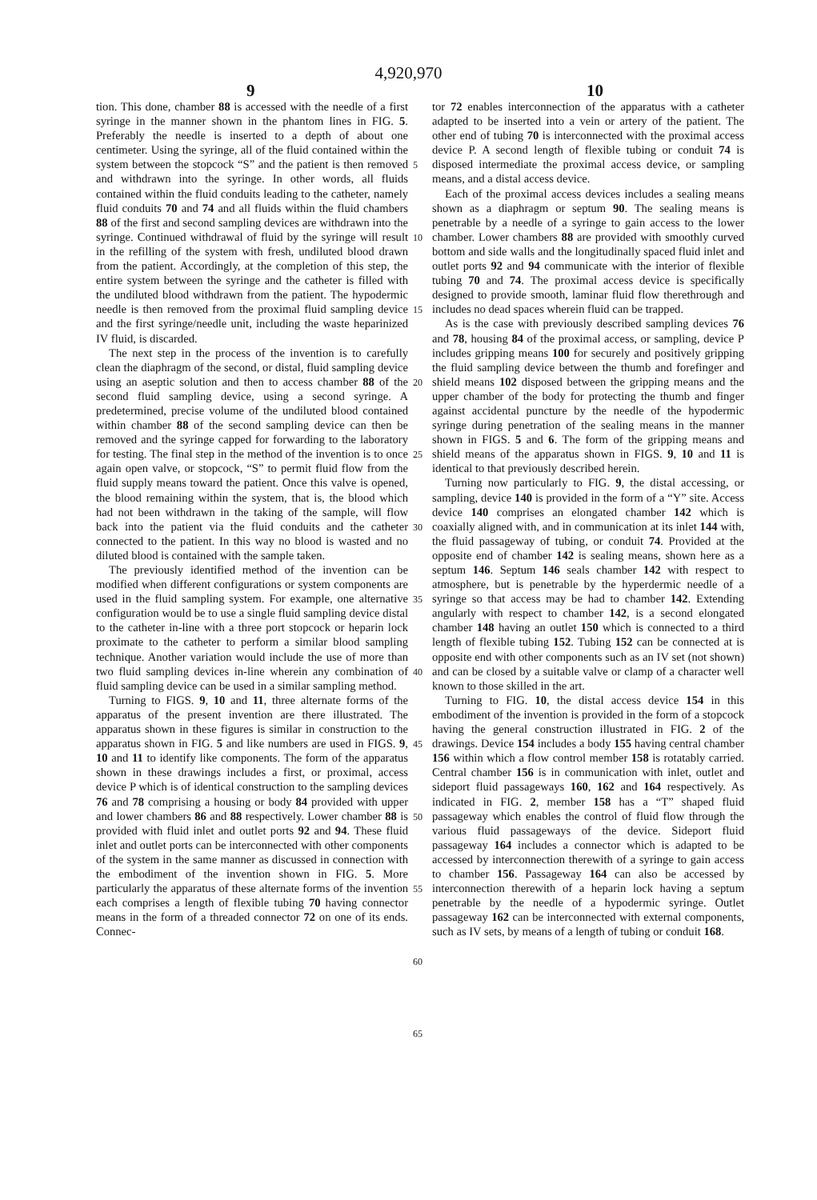4,920,970
9 10
tion. This done, chamber 88 is accessed with the needle of a first syringe in the manner shown in the phantom lines in FIG. 5. Preferably the needle is inserted to a depth of about one centimeter. Using the syringe, all of the fluid contained within the system between the stopcock “S” and the patient is then removed and withdrawn into the syringe. In other words, all fluids contained within the fluid conduits leading to the catheter, namely fluid conduits 70 and 74 and all fluids within the fluid chambers 88 of the first and second sampling devices are withdrawn into the syringe. Continued withdrawal of fluid by the syringe will result in the refilling of the system with fresh, undiluted blood drawn from the patient. Accordingly, at the completion of this step, the entire system between the syringe and the catheter is filled with the undiluted blood withdrawn from the patient. The hypodermic needle is then removed from the proximal fluid sampling device and the first syringe/needle unit, including the waste heparinized IV fluid, is discarded.
The next step in the process of the invention is to carefully clean the diaphragm of the second, or distal, fluid sampling device using an aseptic solution and then to access chamber 88 of the second fluid sampling device, using a second syringe. A predetermined, precise volume of the undiluted blood contained within chamber 88 of the second sampling device can then be removed and the syringe capped for forwarding to the laboratory for testing. The final step in the method of the invention is to once again open valve, or stopcock, “S” to permit fluid flow from the fluid supply means toward the patient. Once this valve is opened, the blood remaining within the system, that is, the blood which had not been withdrawn in the taking of the sample, will flow back into the patient via the fluid conduits and the catheter connected to the patient. In this way no blood is wasted and no diluted blood is contained with the sample taken.
The previously identified method of the invention can be modified when different configurations or system components are used in the fluid sampling system. For example, one alternative configuration would be to use a single fluid sampling device distal to the catheter in-line with a three port stopcock or heparin lock proximate to the catheter to perform a similar blood sampling technique. Another variation would include the use of more than two fluid sampling devices in-line wherein any combination of fluid sampling device can be used in a similar sampling method.
Turning to FIGS. 9, 10 and 11, three alternate forms of the apparatus of the present invention are there illustrated. The apparatus shown in these figures is similar in construction to the apparatus shown in FIG. 5 and like numbers are used in FIGS. 9, 10 and 11 to identify like components. The form of the apparatus shown in these drawings includes a first, or proximal, access device P which is of identical construction to the sampling devices 76 and 78 comprising a housing or body 84 provided with upper and lower chambers 86 and 88 respectively. Lower chamber 88 is provided with fluid inlet and outlet ports 92 and 94. These fluid inlet and outlet ports can be interconnected with other components of the system in the same manner as discussed in connection with the embodiment of the invention shown in FIG. 5. More particularly the apparatus of these alternate forms of the invention each comprises a length of flexible tubing 70 having connector means in the form of a threaded connector 72 on one of its ends. Connec-
tor 72 enables interconnection of the apparatus with a catheter adapted to be inserted into a vein or artery of the patient. The other end of tubing 70 is interconnected with the proximal access device P. A second length of flexible tubing or conduit 74 is disposed intermediate the proximal access device, or sampling means, and a distal access device.
Each of the proximal access devices includes a sealing means shown as a diaphragm or septum 90. The sealing means is penetrable by a needle of a syringe to gain access to the lower chamber. Lower chambers 88 are provided with smoothly curved bottom and side walls and the longitudinally spaced fluid inlet and outlet ports 92 and 94 communicate with the interior of flexible tubing 70 and 74. The proximal access device is specifically designed to provide smooth, laminar fluid flow therethrough and includes no dead spaces wherein fluid can be trapped.
As is the case with previously described sampling devices 76 and 78, housing 84 of the proximal access, or sampling, device P includes gripping means 100 for securely and positively gripping the fluid sampling device between the thumb and forefinger and shield means 102 disposed between the gripping means and the upper chamber of the body for protecting the thumb and finger against accidental puncture by the needle of the hypodermic syringe during penetration of the sealing means in the manner shown in FIGS. 5 and 6. The form of the gripping means and shield means of the apparatus shown in FIGS. 9, 10 and 11 is identical to that previously described herein.
Turning now particularly to FIG. 9, the distal accessing, or sampling, device 140 is provided in the form of a “Y” site. Access device 140 comprises an elongated chamber 142 which is coaxially aligned with, and in communication at its inlet 144 with, the fluid passageway of tubing, or conduit 74. Provided at the opposite end of chamber 142 is sealing means, shown here as a septum 146. Septum 146 seals chamber 142 with respect to atmosphere, but is penetrable by the hyperdermic needle of a syringe so that access may be had to chamber 142. Extending angularly with respect to chamber 142, is a second elongated chamber 148 having an outlet 150 which is connected to a third length of flexible tubing 152. Tubing 152 can be connected at is opposite end with other components such as an IV set (not shown) and can be closed by a suitable valve or clamp of a character well known to those skilled in the art.
Turning to FIG. 10, the distal access device 154 in this embodiment of the invention is provided in the form of a stopcock having the general construction illustrated in FIG. 2 of the drawings. Device 154 includes a body 155 having central chamber 156 within which a flow control member 158 is rotatably carried. Central chamber 156 is in communication with inlet, outlet and sideport fluid passageways 160, 162 and 164 respectively. As indicated in FIG. 2, member 158 has a “T” shaped fluid passageway which enables the control of fluid flow through the various fluid passageways of the device. Sideport fluid passageway 164 includes a connector which is adapted to be accessed by interconnection therewith of a syringe to gain access to chamber 156. Passageway 164 can also be accessed by interconnection therewith of a heparin lock having a septum penetrable by the needle of a hypodermic syringe. Outlet passageway 162 can be interconnected with external components, such as IV sets, by means of a length of tubing or conduit 168.
5
10
15
20
25
30
35
40
45
50
55
60
65